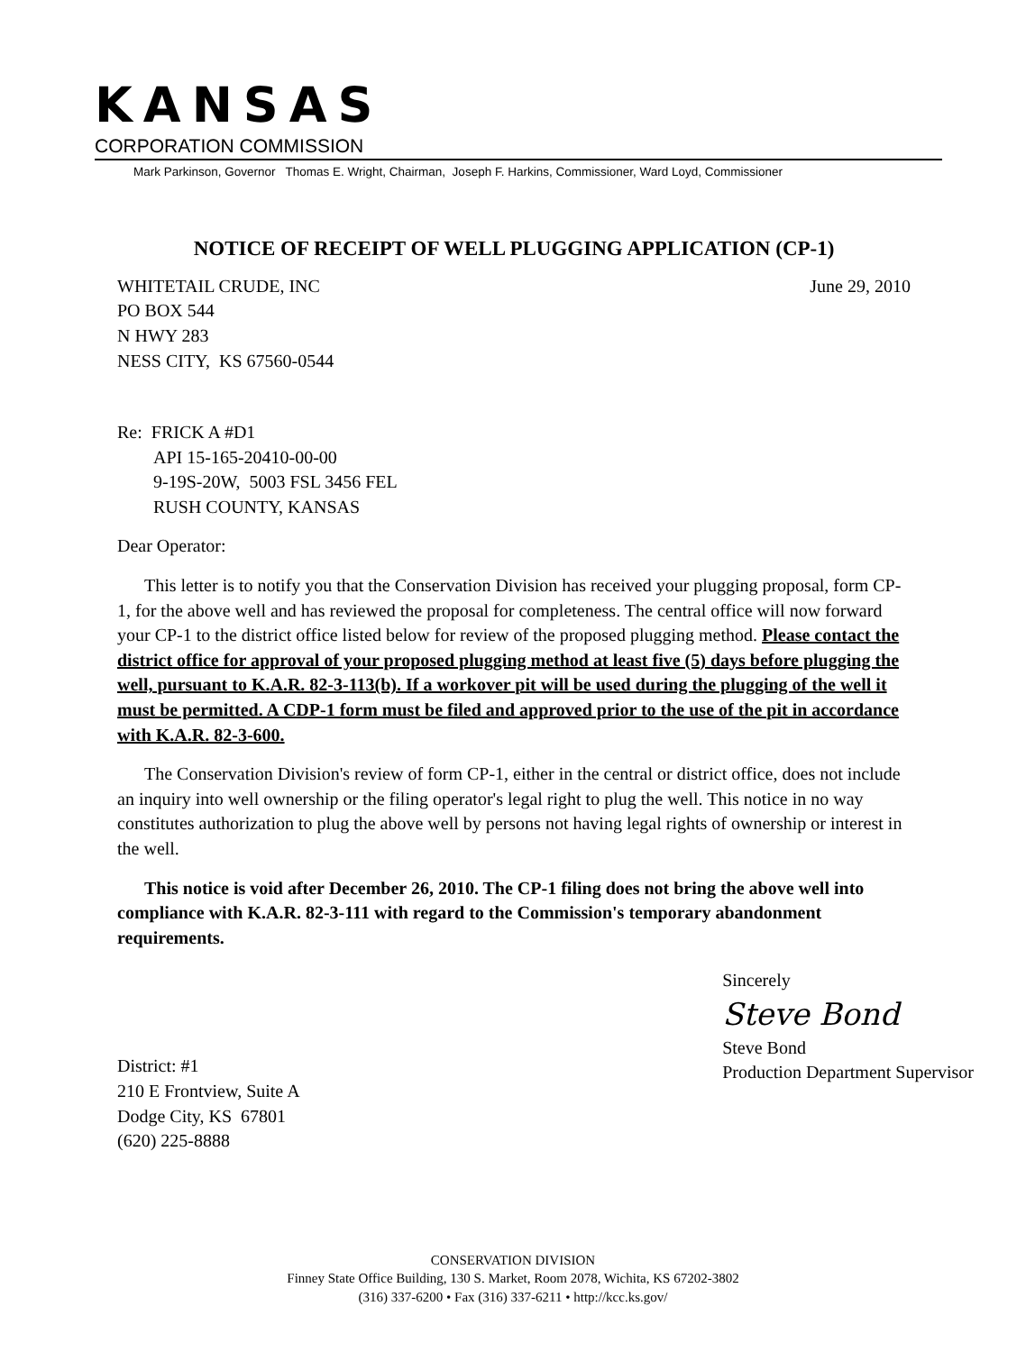KANSAS
CORPORATION COMMISSION
Mark Parkinson, Governor Thomas E. Wright, Chairman, Joseph F. Harkins, Commissioner, Ward Loyd, Commissioner
NOTICE OF RECEIPT OF WELL PLUGGING APPLICATION (CP-1)
WHITETAIL CRUDE, INC
PO BOX 544
N HWY 283
NESS CITY, KS 67560-0544
June 29, 2010
Re: FRICK A #D1
API 15-165-20410-00-00
9-19S-20W, 5003 FSL 3456 FEL
RUSH COUNTY, KANSAS
Dear Operator:
This letter is to notify you that the Conservation Division has received your plugging proposal, form CP-1, for the above well and has reviewed the proposal for completeness. The central office will now forward your CP-1 to the district office listed below for review of the proposed plugging method. Please contact the district office for approval of your proposed plugging method at least five (5) days before plugging the well, pursuant to K.A.R. 82-3-113(b). If a workover pit will be used during the plugging of the well it must be permitted. A CDP-1 form must be filed and approved prior to the use of the pit in accordance with K.A.R. 82-3-600.
The Conservation Division's review of form CP-1, either in the central or district office, does not include an inquiry into well ownership or the filing operator's legal right to plug the well. This notice in no way constitutes authorization to plug the above well by persons not having legal rights of ownership or interest in the well.
This notice is void after December 26, 2010. The CP-1 filing does not bring the above well into compliance with K.A.R. 82-3-111 with regard to the Commission's temporary abandonment requirements.
District: #1
210 E Frontview, Suite A
Dodge City, KS 67801
(620) 225-8888
Sincerely
Steve Bond
Steve Bond
Production Department Supervisor
CONSERVATION DIVISION
Finney State Office Building, 130 S. Market, Room 2078, Wichita, KS 67202-3802
(316) 337-6200 • Fax (316) 337-6211 • http://kcc.ks.gov/